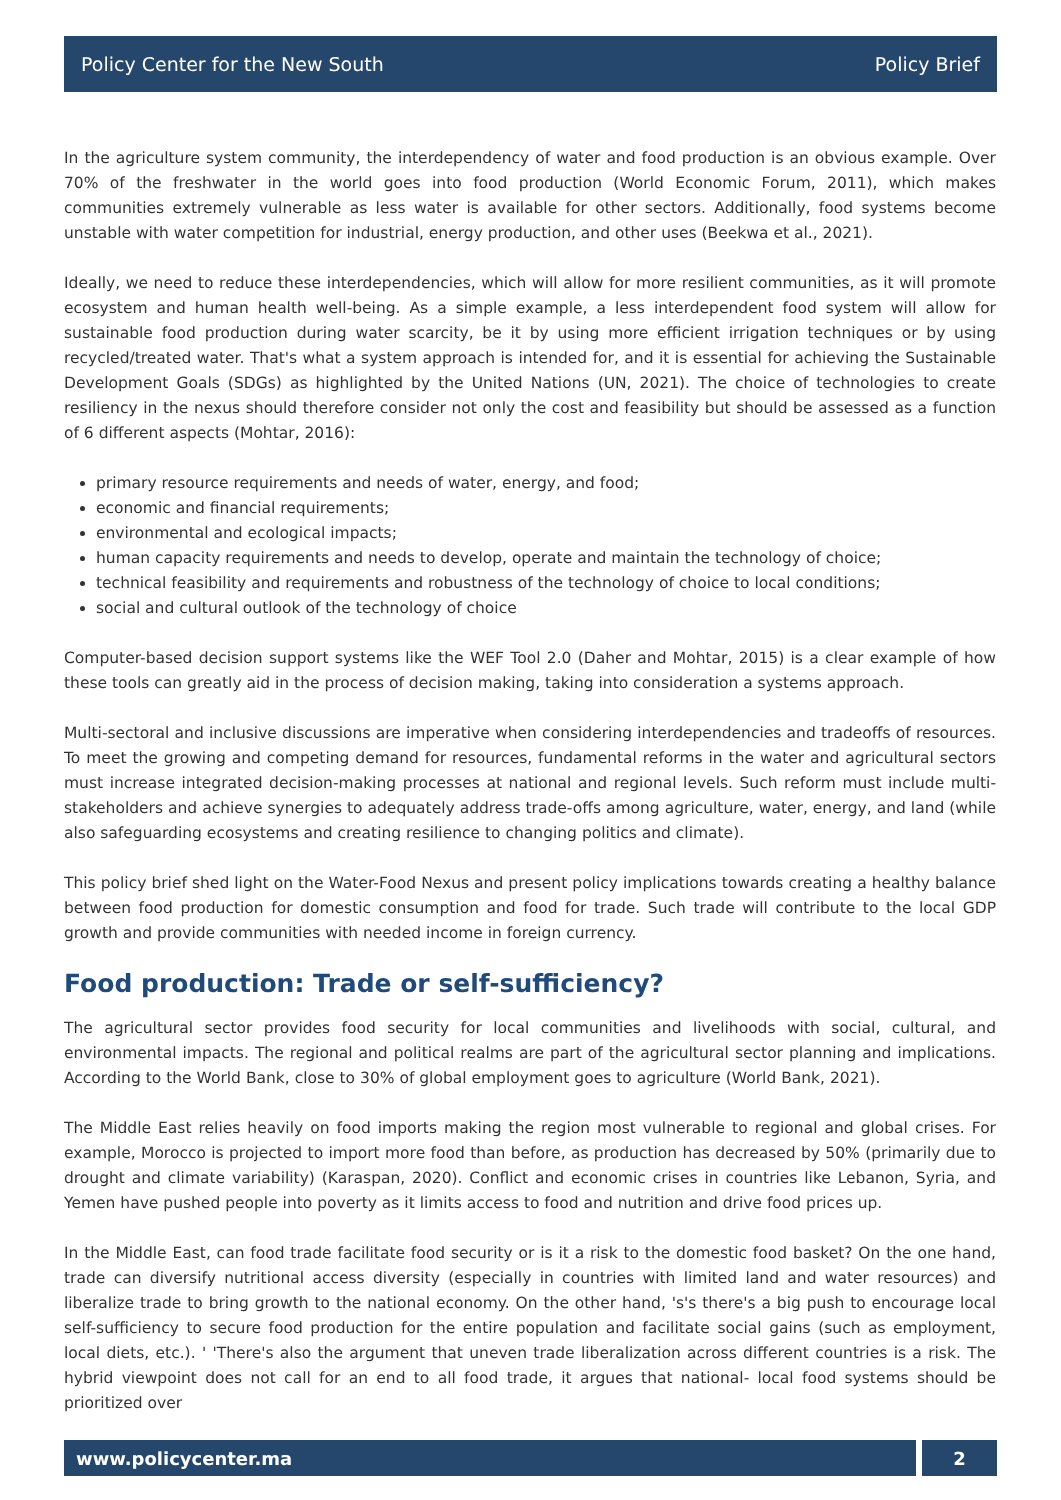Policy Center for the New South Policy Brief
In the agriculture system community, the interdependency of water and food production is an obvious example. Over 70% of the freshwater in the world goes into food production (World Economic Forum, 2011), which makes communities extremely vulnerable as less water is available for other sectors. Additionally, food systems become unstable with water competition for industrial, energy production, and other uses (Beekwa et al., 2021).
Ideally, we need to reduce these interdependencies, which will allow for more resilient communities, as it will promote ecosystem and human health well-being. As a simple example, a less interdependent food system will allow for sustainable food production during water scarcity, be it by using more efficient irrigation techniques or by using recycled/treated water. That's what a system approach is intended for, and it is essential for achieving the Sustainable Development Goals (SDGs) as highlighted by the United Nations (UN, 2021). The choice of technologies to create resiliency in the nexus should therefore consider not only the cost and feasibility but should be assessed as a function of 6 different aspects (Mohtar, 2016):
primary resource requirements and needs of water, energy, and food;
economic and financial requirements;
environmental and ecological impacts;
human capacity requirements and needs to develop, operate and maintain the technology of choice;
technical feasibility and requirements and robustness of the technology of choice to local conditions;
social and cultural outlook of the technology of choice
Computer-based decision support systems like the WEF Tool 2.0 (Daher and Mohtar, 2015) is a clear example of how these tools can greatly aid in the process of decision making, taking into consideration a systems approach.
Multi-sectoral and inclusive discussions are imperative when considering interdependencies and tradeoffs of resources. To meet the growing and competing demand for resources, fundamental reforms in the water and agricultural sectors must increase integrated decision-making processes at national and regional levels. Such reform must include multi-stakeholders and achieve synergies to adequately address trade-offs among agriculture, water, energy, and land (while also safeguarding ecosystems and creating resilience to changing politics and climate).
This policy brief shed light on the Water-Food Nexus and present policy implications towards creating a healthy balance between food production for domestic consumption and food for trade. Such trade will contribute to the local GDP growth and provide communities with needed income in foreign currency.
Food production: Trade or self-sufficiency?
The agricultural sector provides food security for local communities and livelihoods with social, cultural, and environmental impacts. The regional and political realms are part of the agricultural sector planning and implications. According to the World Bank, close to 30% of global employment goes to agriculture (World Bank, 2021).
The Middle East relies heavily on food imports making the region most vulnerable to regional and global crises. For example, Morocco is projected to import more food than before, as production has decreased by 50% (primarily due to drought and climate variability) (Karaspan, 2020). Conflict and economic crises in countries like Lebanon, Syria, and Yemen have pushed people into poverty as it limits access to food and nutrition and drive food prices up.
In the Middle East, can food trade facilitate food security or is it a risk to the domestic food basket? On the one hand, trade can diversify nutritional access diversity (especially in countries with limited land and water resources) and liberalize trade to bring growth to the national economy. On the other hand, 's's there's a big push to encourage local self-sufficiency to secure food production for the entire population and facilitate social gains (such as employment, local diets, etc.). ' 'There's also the argument that uneven trade liberalization across different countries is a risk. The hybrid viewpoint does not call for an end to all food trade, it argues that national- local food systems should be prioritized over
www.policycenter.ma 2